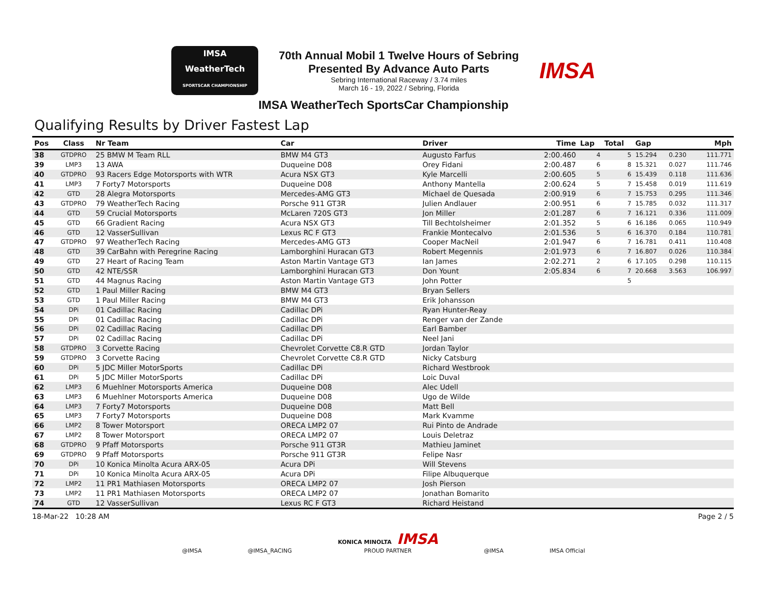IMSA
WeatherTech
SPORTSCAR CHAMPIONSHIP
70th Annual Mobil 1 Twelve Hours of Sebring
Presented By Advance Auto Parts
Sebring International Raceway / 3.74 miles
March 16 - 19, 2022 / Sebring, Florida
IMSA
IMSA WeatherTech SportsCar Championship
Qualifying Results by Driver Fastest Lap
| Pos | Class | Nr Team | Car | Driver | Time | Lap | Total | Gap | | Mph |
| --- | --- | --- | --- | --- | --- | --- | --- | --- | --- | --- |
| 38 | GTDPRO | 25 BMW M Team RLL | BMW M4 GT3 | Augusto Farfus | 2:00.460 | 4 | 5 | 15.294 | 0.230 | 111.771 |
| 39 | LMP3 | 13 AWA | Duqueine D08 | Orey Fidani | 2:00.487 | 6 | 8 | 15.321 | 0.027 | 111.746 |
| 40 | GTDPRO | 93 Racers Edge Motorsports with WTR | Acura NSX GT3 | Kyle Marcelli | 2:00.605 | 5 | 6 | 15.439 | 0.118 | 111.636 |
| 41 | LMP3 | 7 Forty7 Motorsports | Duqueine D08 | Anthony Mantella | 2:00.624 | 5 | 7 | 15.458 | 0.019 | 111.619 |
| 42 | GTD | 28 Alegra Motorsports | Mercedes-AMG GT3 | Michael de Quesada | 2:00.919 | 6 | 7 | 15.753 | 0.295 | 111.346 |
| 43 | GTDPRO | 79 WeatherTech Racing | Porsche 911 GT3R | Julien Andlauer | 2:00.951 | 6 | 7 | 15.785 | 0.032 | 111.317 |
| 44 | GTD | 59 Crucial Motorsports | McLaren 720S GT3 | Jon Miller | 2:01.287 | 6 | 7 | 16.121 | 0.336 | 111.009 |
| 45 | GTD | 66 Gradient Racing | Acura NSX GT3 | Till Bechtolsheimer | 2:01.352 | 5 | 6 | 16.186 | 0.065 | 110.949 |
| 46 | GTD | 12 VasserSullivan | Lexus RC F GT3 | Frankie Montecalvo | 2:01.536 | 5 | 6 | 16.370 | 0.184 | 110.781 |
| 47 | GTDPRO | 97 WeatherTech Racing | Mercedes-AMG GT3 | Cooper MacNeil | 2:01.947 | 6 | 7 | 16.781 | 0.411 | 110.408 |
| 48 | GTD | 39 CarBahn with Peregrine Racing | Lamborghini Huracan GT3 | Robert Megennis | 2:01.973 | 6 | 7 | 16.807 | 0.026 | 110.384 |
| 49 | GTD | 27 Heart of Racing Team | Aston Martin Vantage GT3 | Ian James | 2:02.271 | 2 | 6 | 17.105 | 0.298 | 110.115 |
| 50 | GTD | 42 NTE/SSR | Lamborghini Huracan GT3 | Don Yount | 2:05.834 | 6 | 7 | 20.668 | 3.563 | 106.997 |
| 51 | GTD | 44 Magnus Racing | Aston Martin Vantage GT3 | John Potter | | | 5 | | | |
| 52 | GTD | 1 Paul Miller Racing | BMW M4 GT3 | Bryan Sellers | | | | | | |
| 53 | GTD | 1 Paul Miller Racing | BMW M4 GT3 | Erik Johansson | | | | | | |
| 54 | DPi | 01 Cadillac Racing | Cadillac DPi | Ryan Hunter-Reay | | | | | | |
| 55 | DPi | 01 Cadillac Racing | Cadillac DPi | Renger van der Zande | | | | | | |
| 56 | DPi | 02 Cadillac Racing | Cadillac DPi | Earl Bamber | | | | | | |
| 57 | DPi | 02 Cadillac Racing | Cadillac DPi | Neel Jani | | | | | | |
| 58 | GTDPRO | 3 Corvette Racing | Chevrolet Corvette C8.R GTD | Jordan Taylor | | | | | | |
| 59 | GTDPRO | 3 Corvette Racing | Chevrolet Corvette C8.R GTD | Nicky Catsburg | | | | | | |
| 60 | DPi | 5 JDC Miller MotorSports | Cadillac DPi | Richard Westbrook | | | | | | |
| 61 | DPi | 5 JDC Miller MotorSports | Cadillac DPi | Loic Duval | | | | | | |
| 62 | LMP3 | 6 Muehlner Motorsports America | Duqueine D08 | Alec Udell | | | | | | |
| 63 | LMP3 | 6 Muehlner Motorsports America | Duqueine D08 | Ugo de Wilde | | | | | | |
| 64 | LMP3 | 7 Forty7 Motorsports | Duqueine D08 | Matt Bell | | | | | | |
| 65 | LMP3 | 7 Forty7 Motorsports | Duqueine D08 | Mark Kvamme | | | | | | |
| 66 | LMP2 | 8 Tower Motorsport | ORECA LMP2 07 | Rui Pinto de Andrade | | | | | | |
| 67 | LMP2 | 8 Tower Motorsport | ORECA LMP2 07 | Louis Deletraz | | | | | | |
| 68 | GTDPRO | 9 Pfaff Motorsports | Porsche 911 GT3R | Mathieu Jaminet | | | | | | |
| 69 | GTDPRO | 9 Pfaff Motorsports | Porsche 911 GT3R | Felipe Nasr | | | | | | |
| 70 | DPi | 10 Konica Minolta Acura ARX-05 | Acura DPi | Will Stevens | | | | | | |
| 71 | DPi | 10 Konica Minolta Acura ARX-05 | Acura DPi | Filipe Albuquerque | | | | | | |
| 72 | LMP2 | 11 PR1 Mathiasen Motorsports | ORECA LMP2 07 | Josh Pierson | | | | | | |
| 73 | LMP2 | 11 PR1 Mathiasen Motorsports | ORECA LMP2 07 | Jonathan Bomarito | | | | | | |
| 74 | GTD | 12 VasserSullivan | Lexus RC F GT3 | Richard Heistand | | | | | | |
18-Mar-22 10:28 AM Page 2 / 5
@IMSA
@IMSA_RACING
KONICA MINOLTA IMSA
PROUD PARTNER
@IMSA
IMSA Official